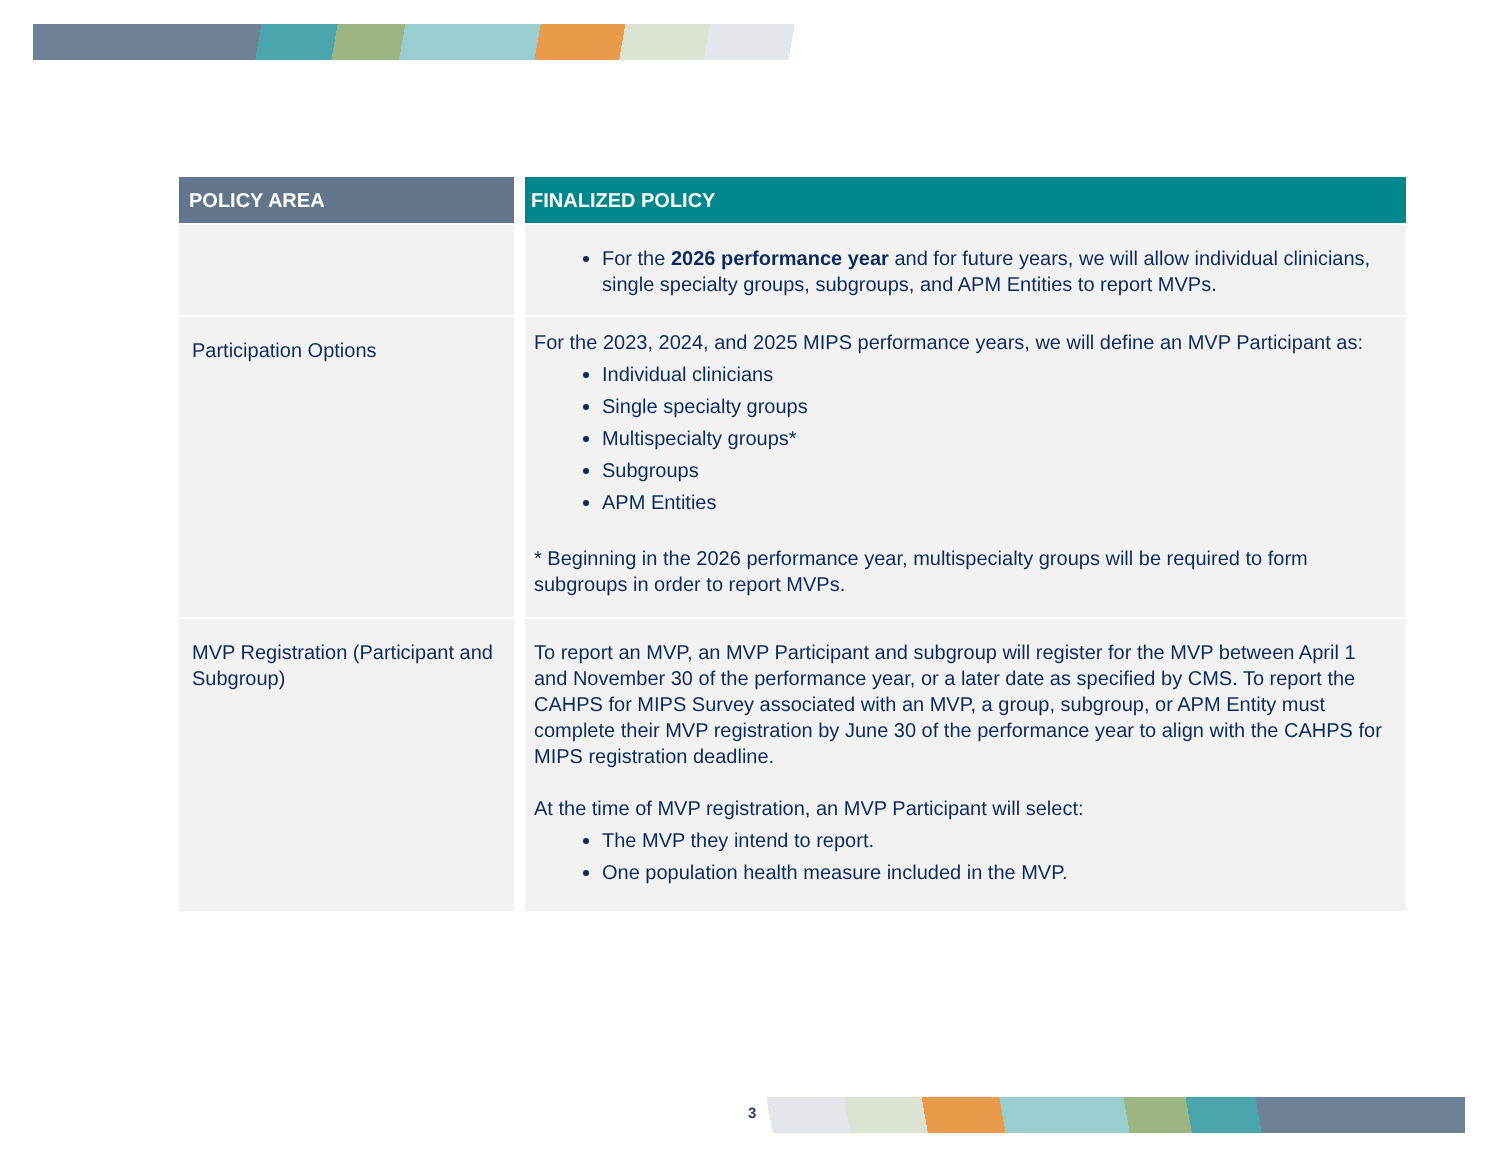| POLICY AREA | FINALIZED POLICY |
| --- | --- |
| | For the 2026 performance year and for future years, we will allow individual clinicians, single specialty groups, subgroups, and APM Entities to report MVPs. |
| Participation Options | For the 2023, 2024, and 2025 MIPS performance years, we will define an MVP Participant as: Individual clinicians Single specialty groups Multispecialty groups* Subgroups APM Entities * Beginning in the 2026 performance year, multispecialty groups will be required to form subgroups in order to report MVPs. |
| MVP Registration (Participant and Subgroup) | To report an MVP, an MVP Participant and subgroup will register for the MVP between April 1 and November 30 of the performance year, or a later date as specified by CMS. To report the CAHPS for MIPS Survey associated with an MVP, a group, subgroup, or APM Entity must complete their MVP registration by June 30 of the performance year to align with the CAHPS for MIPS registration deadline. At the time of MVP registration, an MVP Participant will select: The MVP they intend to report. One population health measure included in the MVP. |
3